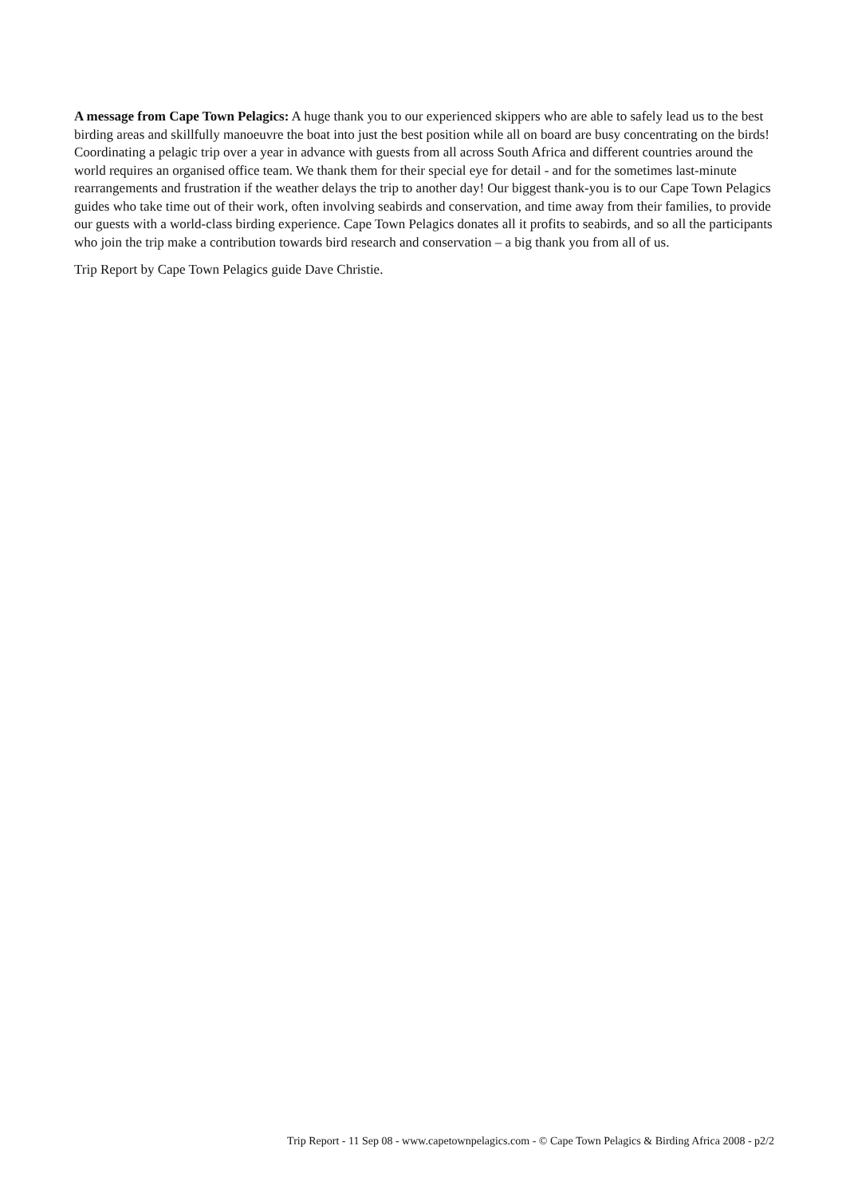A message from Cape Town Pelagics: A huge thank you to our experienced skippers who are able to safely lead us to the best birding areas and skillfully manoeuvre the boat into just the best position while all on board are busy concentrating on the birds! Coordinating a pelagic trip over a year in advance with guests from all across South Africa and different countries around the world requires an organised office team. We thank them for their special eye for detail - and for the sometimes last-minute rearrangements and frustration if the weather delays the trip to another day! Our biggest thank-you is to our Cape Town Pelagics guides who take time out of their work, often involving seabirds and conservation, and time away from their families, to provide our guests with a world-class birding experience. Cape Town Pelagics donates all it profits to seabirds, and so all the participants who join the trip make a contribution towards bird research and conservation – a big thank you from all of us.
Trip Report by Cape Town Pelagics guide Dave Christie.
Trip Report - 11 Sep 08 - www.capetownpelagics.com - © Cape Town Pelagics & Birding Africa 2008 - p2/2